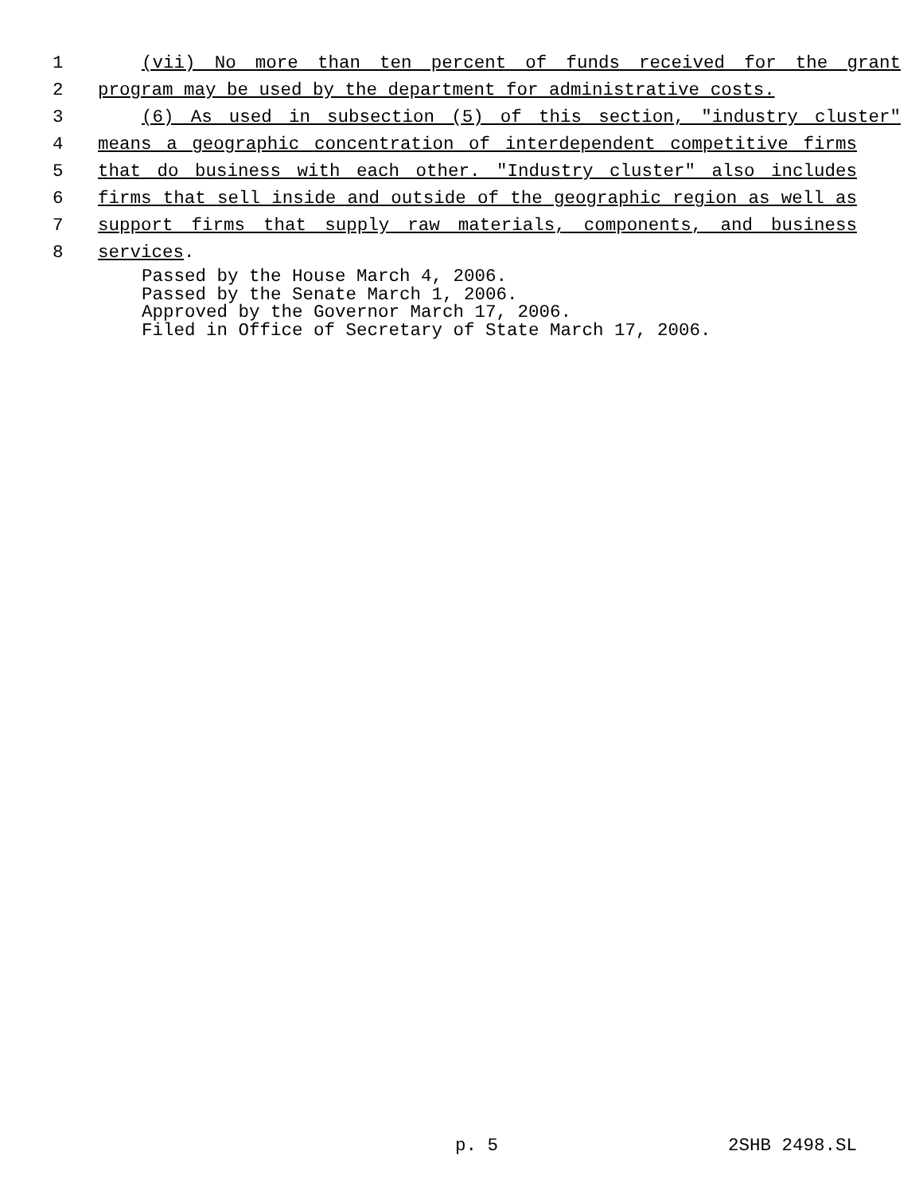1 (vii) No more than ten percent of funds received for the grant
2 program may be used by the department for administrative costs.
3 (6) As used in subsection (5) of this section, "industry cluster"
4 means a geographic concentration of interdependent competitive firms
5 that do business with each other. "Industry cluster" also includes
6 firms that sell inside and outside of the geographic region as well as
7 support firms that supply raw materials, components, and business
8 services.
Passed by the House March 4, 2006.
Passed by the Senate March 1, 2006.
Approved by the Governor March 17, 2006.
Filed in Office of Secretary of State March 17, 2006.
p. 5 2SHB 2498.SL